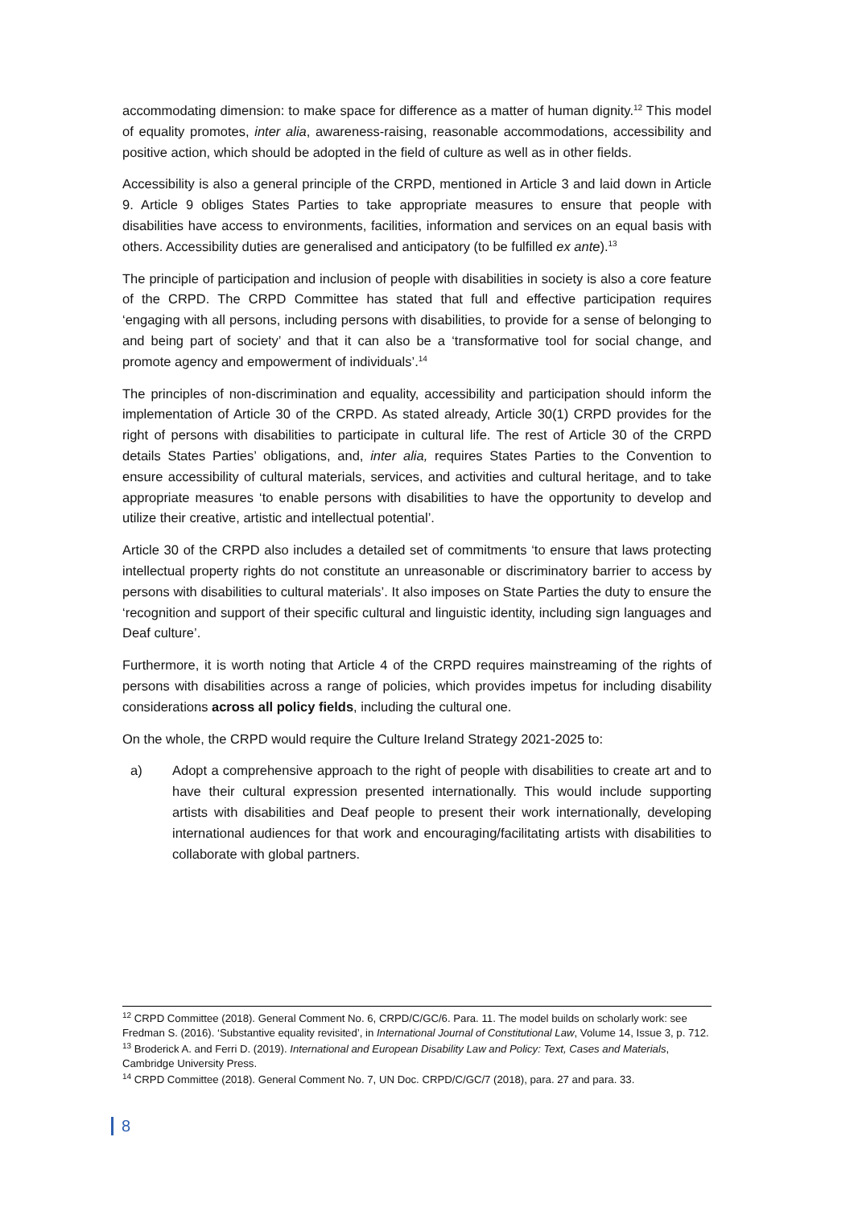accommodating dimension: to make space for difference as a matter of human dignity.<sup>12</sup> This model of equality promotes, inter alia, awareness-raising, reasonable accommodations, accessibility and positive action, which should be adopted in the field of culture as well as in other fields.
Accessibility is also a general principle of the CRPD, mentioned in Article 3 and laid down in Article 9. Article 9 obliges States Parties to take appropriate measures to ensure that people with disabilities have access to environments, facilities, information and services on an equal basis with others. Accessibility duties are generalised and anticipatory (to be fulfilled ex ante).<sup>13</sup>
The principle of participation and inclusion of people with disabilities in society is also a core feature of the CRPD. The CRPD Committee has stated that full and effective participation requires ‘engaging with all persons, including persons with disabilities, to provide for a sense of belonging to and being part of society’ and that it can also be a ‘transformative tool for social change, and promote agency and empowerment of individuals’.<sup>14</sup>
The principles of non-discrimination and equality, accessibility and participation should inform the implementation of Article 30 of the CRPD. As stated already, Article 30(1) CRPD provides for the right of persons with disabilities to participate in cultural life. The rest of Article 30 of the CRPD details States Parties’ obligations, and, inter alia, requires States Parties to the Convention to ensure accessibility of cultural materials, services, and activities and cultural heritage, and to take appropriate measures ‘to enable persons with disabilities to have the opportunity to develop and utilize their creative, artistic and intellectual potential’.
Article 30 of the CRPD also includes a detailed set of commitments ‘to ensure that laws protecting intellectual property rights do not constitute an unreasonable or discriminatory barrier to access by persons with disabilities to cultural materials’. It also imposes on State Parties the duty to ensure the ‘recognition and support of their specific cultural and linguistic identity, including sign languages and Deaf culture’.
Furthermore, it is worth noting that Article 4 of the CRPD requires mainstreaming of the rights of persons with disabilities across a range of policies, which provides impetus for including disability considerations across all policy fields, including the cultural one.
On the whole, the CRPD would require the Culture Ireland Strategy 2021-2025 to:
a) Adopt a comprehensive approach to the right of people with disabilities to create art and to have their cultural expression presented internationally. This would include supporting artists with disabilities and Deaf people to present their work internationally, developing international audiences for that work and encouraging/facilitating artists with disabilities to collaborate with global partners.
<sup>12</sup> CRPD Committee (2018). General Comment No. 6, CRPD/C/GC/6. Para. 11. The model builds on scholarly work: see Fredman S. (2016). ‘Substantive equality revisited’, in International Journal of Constitutional Law, Volume 14, Issue 3, p. 712.
<sup>13</sup> Broderick A. and Ferri D. (2019). International and European Disability Law and Policy: Text, Cases and Materials, Cambridge University Press.
<sup>14</sup> CRPD Committee (2018). General Comment No. 7, UN Doc. CRPD/C/GC/7 (2018), para. 27 and para. 33.
8